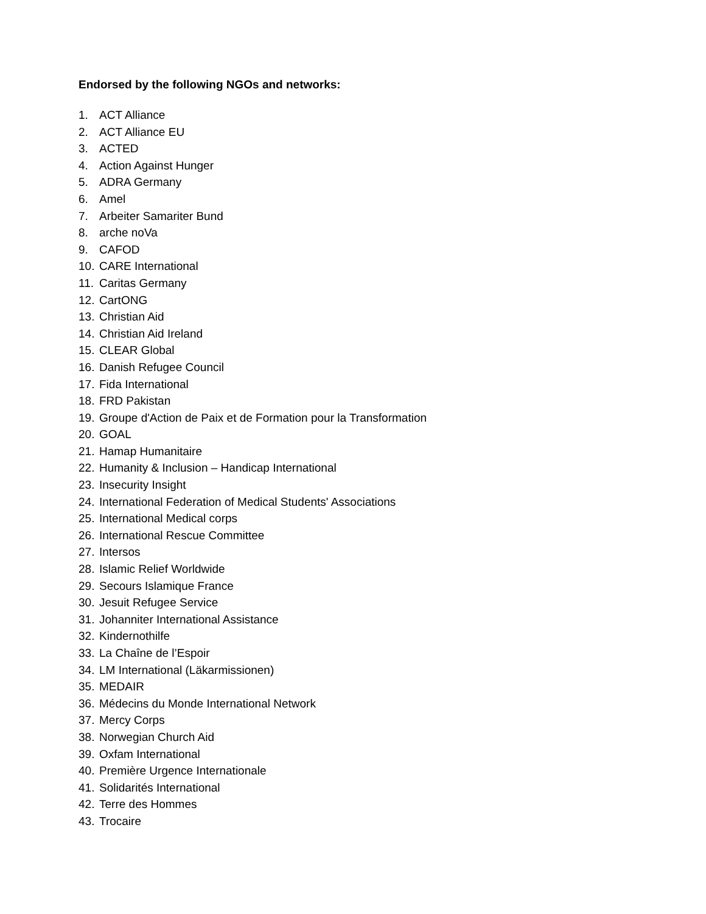Endorsed by the following NGOs and networks:
1. ACT Alliance
2. ACT Alliance EU
3. ACTED
4. Action Against Hunger
5. ADRA Germany
6. Amel
7. Arbeiter Samariter Bund
8. arche noVa
9. CAFOD
10. CARE International
11. Caritas Germany
12. CartONG
13. Christian Aid
14. Christian Aid Ireland
15. CLEAR Global
16. Danish Refugee Council
17. Fida International
18. FRD Pakistan
19. Groupe d'Action de Paix et de Formation pour la Transformation
20. GOAL
21. Hamap Humanitaire
22. Humanity & Inclusion – Handicap International
23. Insecurity Insight
24. International Federation of Medical Students' Associations
25. International Medical corps
26. International Rescue Committee
27. Intersos
28. Islamic Relief Worldwide
29. Secours Islamique France
30. Jesuit Refugee Service
31. Johanniter International Assistance
32. Kindernothilfe
33. La Chaîne de l’Espoir
34. LM International (Läkarmissionen)
35. MEDAIR
36. Médecins du Monde International Network
37. Mercy Corps
38. Norwegian Church Aid
39. Oxfam International
40. Première Urgence Internationale
41. Solidarités International
42. Terre des Hommes
43. Trocaire